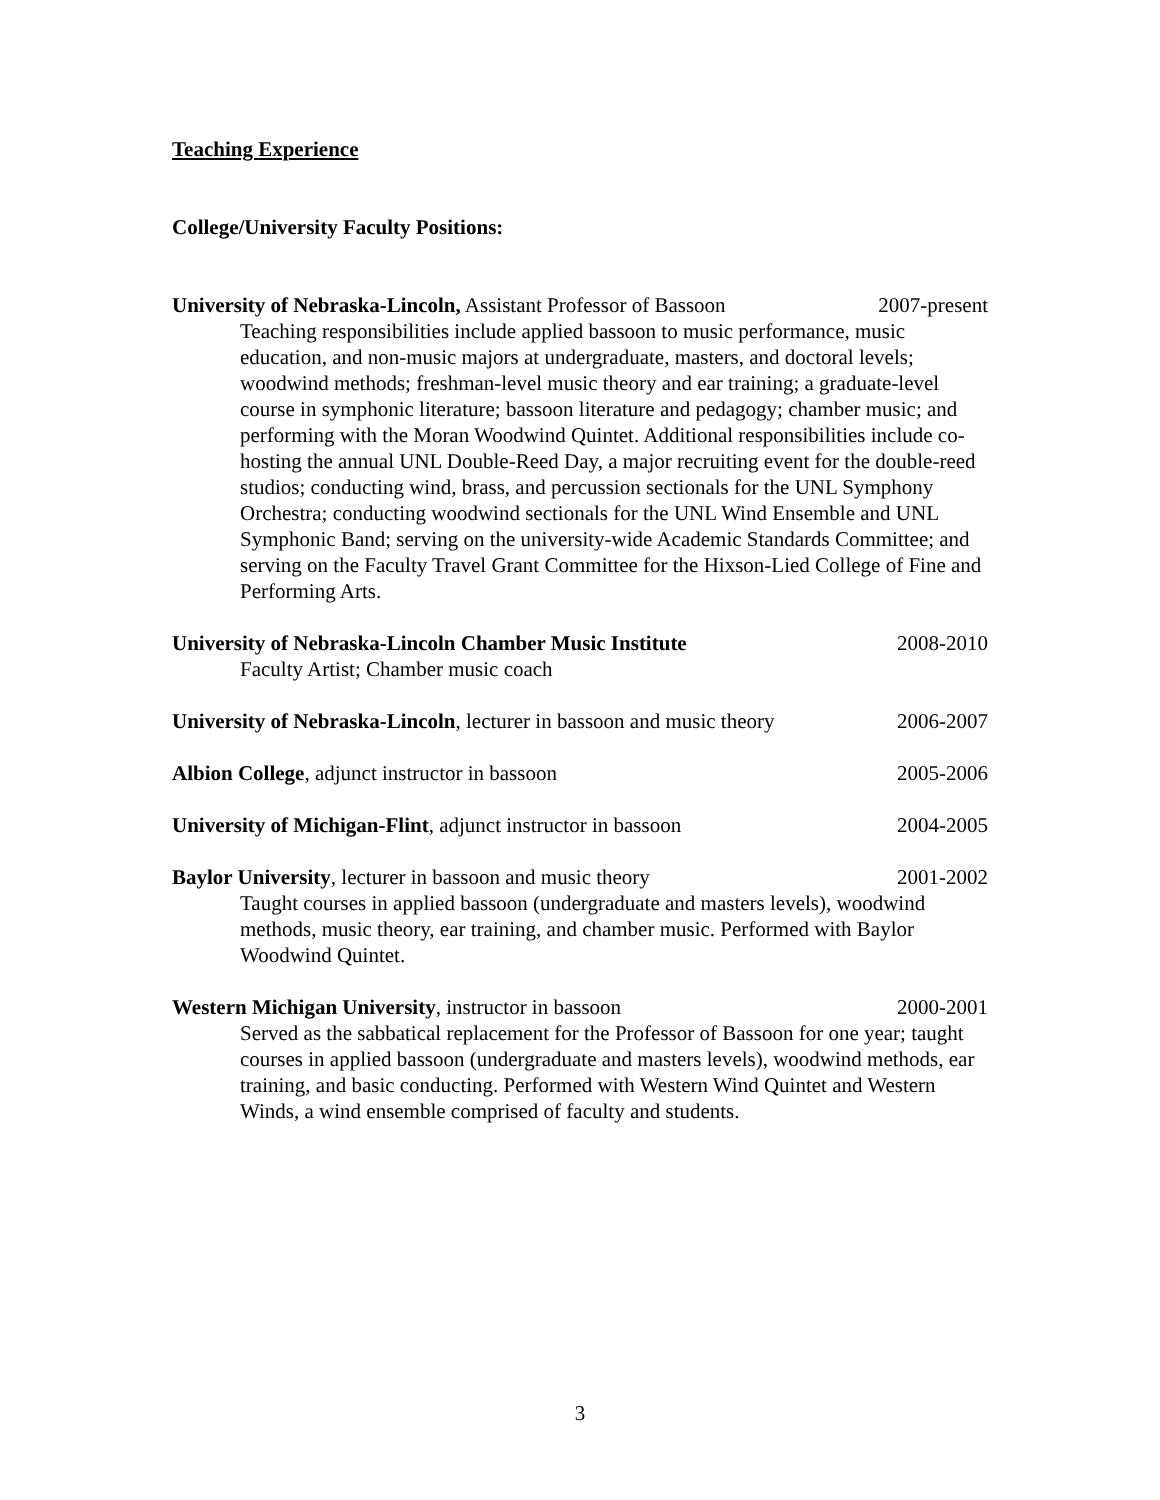Teaching Experience
College/University Faculty Positions:
University of Nebraska-Lincoln, Assistant Professor of Bassoon 2007-present
Teaching responsibilities include applied bassoon to music performance, music education, and non-music majors at undergraduate, masters, and doctoral levels; woodwind methods; freshman-level music theory and ear training; a graduate-level course in symphonic literature; bassoon literature and pedagogy; chamber music; and performing with the Moran Woodwind Quintet. Additional responsibilities include co-hosting the annual UNL Double-Reed Day, a major recruiting event for the double-reed studios; conducting wind, brass, and percussion sectionals for the UNL Symphony Orchestra; conducting woodwind sectionals for the UNL Wind Ensemble and UNL Symphonic Band; serving on the university-wide Academic Standards Committee; and serving on the Faculty Travel Grant Committee for the Hixson-Lied College of Fine and Performing Arts.
University of Nebraska-Lincoln Chamber Music Institute 2008-2010
Faculty Artist; Chamber music coach
University of Nebraska-Lincoln, lecturer in bassoon and music theory 2006-2007
Albion College, adjunct instructor in bassoon 2005-2006
University of Michigan-Flint, adjunct instructor in bassoon 2004-2005
Baylor University, lecturer in bassoon and music theory 2001-2002
Taught courses in applied bassoon (undergraduate and masters levels), woodwind methods, music theory, ear training, and chamber music. Performed with Baylor Woodwind Quintet.
Western Michigan University, instructor in bassoon 2000-2001
Served as the sabbatical replacement for the Professor of Bassoon for one year; taught courses in applied bassoon (undergraduate and masters levels), woodwind methods, ear training, and basic conducting. Performed with Western Wind Quintet and Western Winds, a wind ensemble comprised of faculty and students.
3